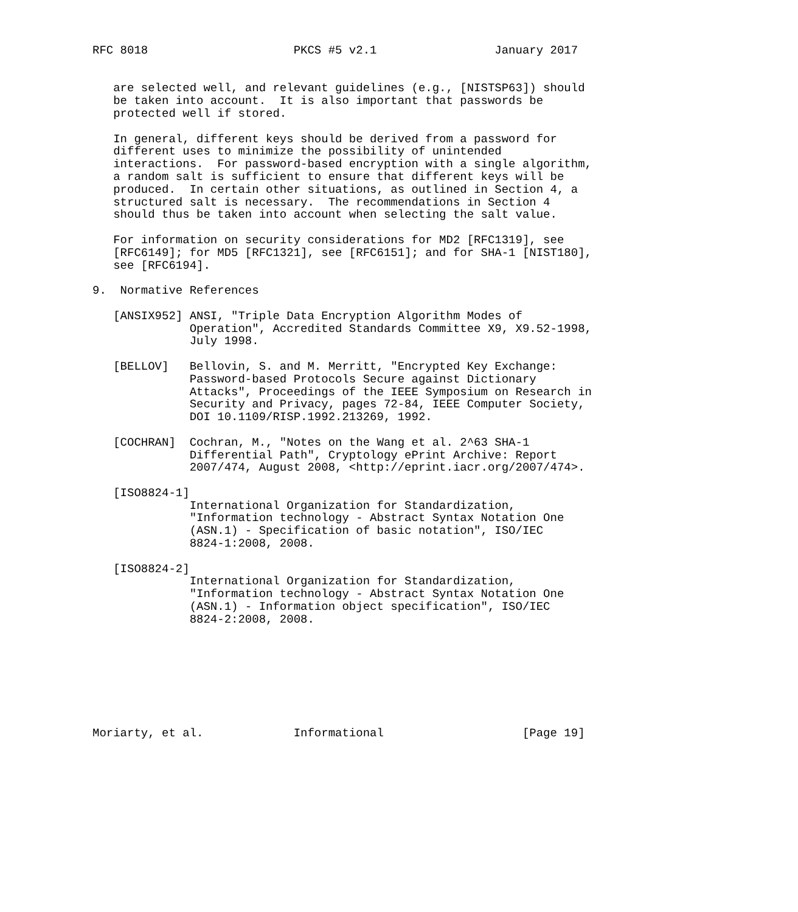RFC 8018                     PKCS #5 v2.1                 January 2017


   are selected well, and relevant guidelines (e.g., [NISTSP63]) should
   be taken into account.  It is also important that passwords be
   protected well if stored.

   In general, different keys should be derived from a password for
   different uses to minimize the possibility of unintended
   interactions.  For password-based encryption with a single algorithm,
   a random salt is sufficient to ensure that different keys will be
   produced.  In certain other situations, as outlined in Section 4, a
   structured salt is necessary.  The recommendations in Section 4
   should thus be taken into account when selecting the salt value.

   For information on security considerations for MD2 [RFC1319], see
   [RFC6149]; for MD5 [RFC1321], see [RFC6151]; and for SHA-1 [NIST180],
   see [RFC6194].

9.  Normative References

   [ANSIX952] ANSI, "Triple Data Encryption Algorithm Modes of
              Operation", Accredited Standards Committee X9, X9.52-1998,
              July 1998.

   [BELLOV]   Bellovin, S. and M. Merritt, "Encrypted Key Exchange:
              Password-based Protocols Secure against Dictionary
              Attacks", Proceedings of the IEEE Symposium on Research in
              Security and Privacy, pages 72-84, IEEE Computer Society,
              DOI 10.1109/RISP.1992.213269, 1992.

   [COCHRAN]  Cochran, M., "Notes on the Wang et al. 2^63 SHA-1
              Differential Path", Cryptology ePrint Archive: Report
              2007/474, August 2008, <http://eprint.iacr.org/2007/474>.

   [ISO8824-1]
              International Organization for Standardization,
              "Information technology - Abstract Syntax Notation One
              (ASN.1) - Specification of basic notation", ISO/IEC
              8824-1:2008, 2008.

   [ISO8824-2]
              International Organization for Standardization,
              "Information technology - Abstract Syntax Notation One
              (ASN.1) - Information object specification", ISO/IEC
              8824-2:2008, 2008.








Moriarty, et al.             Informational                    [Page 19]